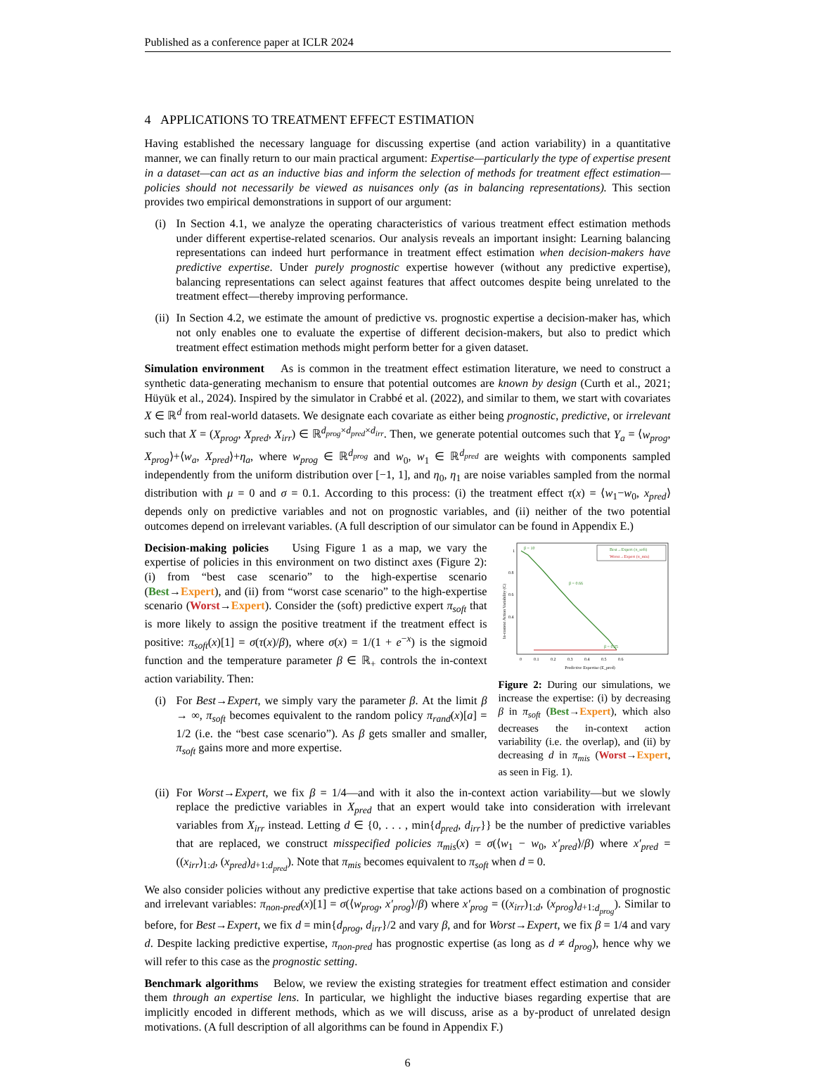Published as a conference paper at ICLR 2024
4 APPLICATIONS TO TREATMENT EFFECT ESTIMATION
Having established the necessary language for discussing expertise (and action variability) in a quantitative manner, we can finally return to our main practical argument: Expertise—particularly the type of expertise present in a dataset—can act as an inductive bias and inform the selection of methods for treatment effect estimation—policies should not necessarily be viewed as nuisances only (as in balancing representations). This section provides two empirical demonstrations in support of our argument:
(i) In Section 4.1, we analyze the operating characteristics of various treatment effect estimation methods under different expertise-related scenarios. Our analysis reveals an important insight: Learning balancing representations can indeed hurt performance in treatment effect estimation when decision-makers have predictive expertise. Under purely prognostic expertise however (without any predictive expertise), balancing representations can select against features that affect outcomes despite being unrelated to the treatment effect—thereby improving performance.
(ii) In Section 4.2, we estimate the amount of predictive vs. prognostic expertise a decision-maker has, which not only enables one to evaluate the expertise of different decision-makers, but also to predict which treatment effect estimation methods might perform better for a given dataset.
Simulation environment As is common in the treatment effect estimation literature, we need to construct a synthetic data-generating mechanism to ensure that potential outcomes are known by design (Curth et al., 2021; Hüyük et al., 2024). Inspired by the simulator in Crabbé et al. (2022), and similar to them, we start with covariates X ∈ ℝ<sup>d</sup> from real-world datasets. We designate each covariate as either being prognostic, predictive, or irrelevant such that X = (X<sub>prog</sub>, X<sub>pred</sub>, X<sub>irr</sub>) ∈ ℝ<sup>d<sub>prog</sub>×d<sub>pred</sub>×d<sub>irr</sub></sup>. Then, we generate potential outcomes such that Y<sub>a</sub> = ⟨w<sub>prog</sub>, X<sub>prog</sub>⟩+⟨w<sub>a</sub>, X<sub>pred</sub>⟩+η<sub>a</sub>, where w<sub>prog</sub> ∈ ℝ<sup>d<sub>prog</sub></sup> and w<sub>0</sub>, w<sub>1</sub> ∈ ℝ<sup>d<sub>pred</sub></sup> are weights with components sampled independently from the uniform distribution over [−1, 1], and η<sub>0</sub>, η<sub>1</sub> are noise variables sampled from the normal distribution with μ = 0 and σ = 0.1. According to this process: (i) the treatment effect τ(x) = ⟨w<sub>1</sub>−w<sub>0</sub>, x<sub>pred</sub>⟩ depends only on predictive variables and not on prognostic variables, and (ii) neither of the two potential outcomes depend on irrelevant variables. (A full description of our simulator can be found in Appendix E.)
Decision-making policies Using Figure 1 as a map, we vary the expertise of policies in this environment on two distinct axes (Figure 2): (i) from “best case scenario” to the high-expertise scenario (Best→Expert), and (ii) from “worst case scenario” to the high-expertise scenario (Worst→Expert). Consider the (soft) predictive expert π<sub>soft</sub> that is more likely to assign the positive treatment if the treatment effect is positive: π<sub>soft</sub>(x)[1] = σ(τ(x)/β), where σ(x) = 1/(1 + e<sup>−x</sup>) is the sigmoid function and the temperature parameter β ∈ ℝ<sub>+</sub> controls the in-context action variability. Then:
(i) For Best→Expert, we simply vary the parameter β. At the limit β → ∞, π<sub>soft</sub> becomes equivalent to the random policy π<sub>rand</sub>(x)[a] = 1/2 (i.e. the “best case scenario”). As β gets smaller and smaller, π<sub>soft</sub> gains more and more expertise.
In-context Action Variability (C)
1
0.8
0.6
0.4
0
0.1
0.2
0.3
0.4
0.5
0.6
Predictive Expertise (E_pred)
β = 10
β = 0.66
β = 0.25
Best→Expert (π_soft)
Worst→Expert (π_mis)
Figure 2: During our simulations, we increase the expertise: (i) by decreasing β in π<sub>soft</sub> (Best→Expert), which also decreases the in-context action variability (i.e. the overlap), and (ii) by decreasing d in π<sub>mis</sub> (Worst→Expert, as seen in Fig. 1).
(ii) For Worst→Expert, we fix β = 1/4—and with it also the in-context action variability—but we slowly replace the predictive variables in X<sub>pred</sub> that an expert would take into consideration with irrelevant variables from X<sub>irr</sub> instead. Letting d ∈ {0, . . . , min{d<sub>pred</sub>, d<sub>irr</sub>}} be the number of predictive variables that are replaced, we construct misspecified policies π<sub>mis</sub>(x) = σ(⟨w<sub>1</sub> − w<sub>0</sub>, x′<sub>pred</sub>⟩/β) where x′<sub>pred</sub> = ((x<sub>irr</sub>)<sub>1:d</sub>, (x<sub>pred</sub>)<sub>d+1:d<sub>pred</sub></sub>). Note that π<sub>mis</sub> becomes equivalent to π<sub>soft</sub> when d = 0.
We also consider policies without any predictive expertise that take actions based on a combination of prognostic and irrelevant variables: π<sub>non-pred</sub>(x)[1] = σ(⟨w<sub>prog</sub>, x′<sub>prog</sub>⟩/β) where x′<sub>prog</sub> = ((x<sub>irr</sub>)<sub>1:d</sub>, (x<sub>prog</sub>)<sub>d+1:d<sub>prog</sub></sub>). Similar to before, for Best→Expert, we fix d = min{d<sub>prog</sub>, d<sub>irr</sub>}/2 and vary β, and for Worst→Expert, we fix β = 1/4 and vary d. Despite lacking predictive expertise, π<sub>non-pred</sub> has prognostic expertise (as long as d ≠ d<sub>prog</sub>), hence why we will refer to this case as the prognostic setting.
Benchmark algorithms Below, we review the existing strategies for treatment effect estimation and consider them through an expertise lens. In particular, we highlight the inductive biases regarding expertise that are implicitly encoded in different methods, which as we will discuss, arise as a by-product of unrelated design motivations. (A full description of all algorithms can be found in Appendix F.)
6